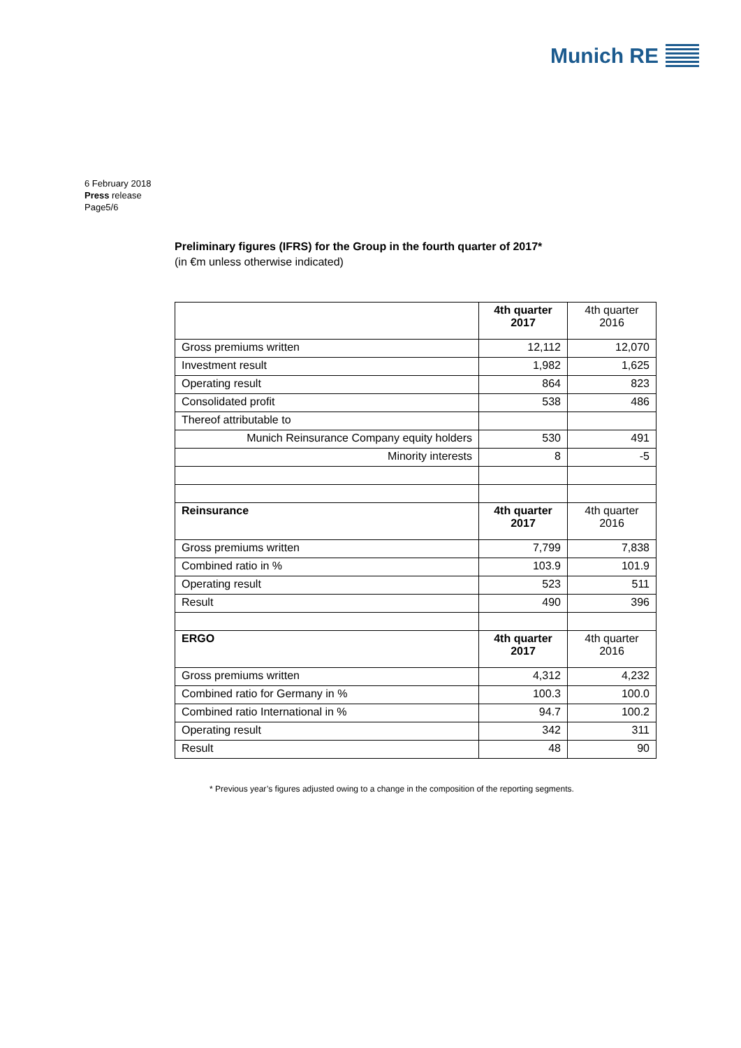Munich RE
6 February 2018
Press release
Page5/6
Preliminary figures (IFRS) for the Group in the fourth quarter of 2017*
(in €m unless otherwise indicated)
| | 4th quarter 2017 | 4th quarter 2016 |
| Gross premiums written | 12,112 | 12,070 |
| Investment result | 1,982 | 1,625 |
| Operating result | 864 | 823 |
| Consolidated profit | 538 | 486 |
| Thereof attributable to | | |
| Munich Reinsurance Company equity holders | 530 | 491 |
| Minority interests | 8 | -5 |
| Reinsurance | 4th quarter 2017 | 4th quarter 2016 |
| Gross premiums written | 7,799 | 7,838 |
| Combined ratio in % | 103.9 | 101.9 |
| Operating result | 523 | 511 |
| Result | 490 | 396 |
| ERGO | 4th quarter 2017 | 4th quarter 2016 |
| Gross premiums written | 4,312 | 4,232 |
| Combined ratio for Germany in % | 100.3 | 100.0 |
| Combined ratio International in % | 94.7 | 100.2 |
| Operating result | 342 | 311 |
| Result | 48 | 90 |
* Previous year’s figures adjusted owing to a change in the composition of the reporting segments.